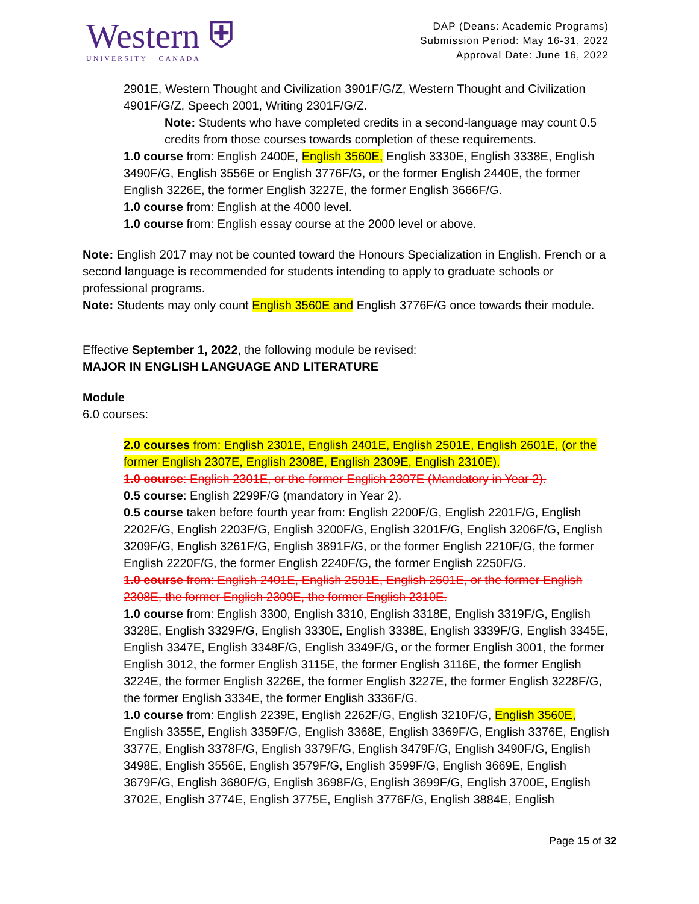Western ⛨
UNIVERSITY · CANADA
DAP (Deans: Academic Programs)
Submission Period: May 16-31, 2022
Approval Date: June 16, 2022
2901E, Western Thought and Civilization 3901F/G/Z, Western Thought and Civilization 4901F/G/Z, Speech 2001, Writing 2301F/G/Z.
Note: Students who have completed credits in a second-language may count 0.5 credits from those courses towards completion of these requirements.
1.0 course from: English 2400E, English 3560E, English 3330E, English 3338E, English 3490F/G, English 3556E or English 3776F/G, or the former English 2440E, the former English 3226E, the former English 3227E, the former English 3666F/G.
1.0 course from: English at the 4000 level.
1.0 course from: English essay course at the 2000 level or above.
Note: English 2017 may not be counted toward the Honours Specialization in English. French or a second language is recommended for students intending to apply to graduate schools or professional programs.
Note: Students may only count English 3560E and English 3776F/G once towards their module.
Effective September 1, 2022, the following module be revised:
MAJOR IN ENGLISH LANGUAGE AND LITERATURE
Module
6.0 courses:
2.0 courses from: English 2301E, English 2401E, English 2501E, English 2601E, (or the former English 2307E, English 2308E, English 2309E, English 2310E).
1.0 course: English 2301E, or the former English 2307E (Mandatory in Year 2).
0.5 course: English 2299F/G (mandatory in Year 2).
0.5 course taken before fourth year from: English 2200F/G, English 2201F/G, English 2202F/G, English 2203F/G, English 3200F/G, English 3201F/G, English 3206F/G, English 3209F/G, English 3261F/G, English 3891F/G, or the former English 2210F/G, the former English 2220F/G, the former English 2240F/G, the former English 2250F/G.
1.0 course from: English 2401E, English 2501E, English 2601E, or the former English 2308E, the former English 2309E, the former English 2310E.
1.0 course from: English 3300, English 3310, English 3318E, English 3319F/G, English 3328E, English 3329F/G, English 3330E, English 3338E, English 3339F/G, English 3345E, English 3347E, English 3348F/G, English 3349F/G, or the former English 3001, the former English 3012, the former English 3115E, the former English 3116E, the former English 3224E, the former English 3226E, the former English 3227E, the former English 3228F/G, the former English 3334E, the former English 3336F/G.
1.0 course from: English 2239E, English 2262F/G, English 3210F/G, English 3560E, English 3355E, English 3359F/G, English 3368E, English 3369F/G, English 3376E, English 3377E, English 3378F/G, English 3379F/G, English 3479F/G, English 3490F/G, English 3498E, English 3556E, English 3579F/G, English 3599F/G, English 3669E, English 3679F/G, English 3680F/G, English 3698F/G, English 3699F/G, English 3700E, English 3702E, English 3774E, English 3775E, English 3776F/G, English 3884E, English
Page 15 of 32